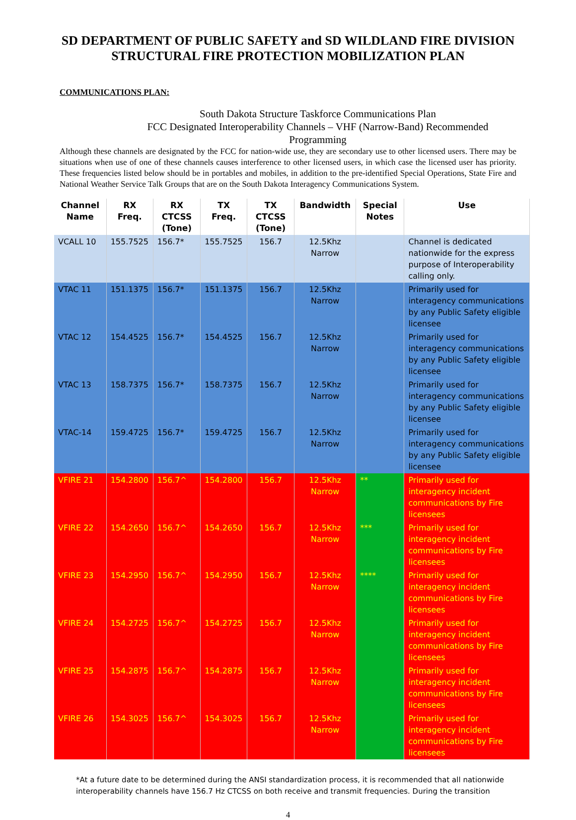SD DEPARTMENT OF PUBLIC SAFETY and SD WILDLAND FIRE DIVISION
STRUCTURAL FIRE PROTECTION MOBILIZATION PLAN
COMMUNICATIONS PLAN:
South Dakota Structure Taskforce Communications Plan
FCC Designated Interoperability Channels – VHF (Narrow-Band) Recommended Programming
Although these channels are designated by the FCC for nation-wide use, they are secondary use to other licensed users. There may be situations when use of one of these channels causes interference to other licensed users, in which case the licensed user has priority. These frequencies listed below should be in portables and mobiles, in addition to the pre-identified Special Operations, State Fire and National Weather Service Talk Groups that are on the South Dakota Interagency Communications System.
| Channel Name | RX Freq. | RX CTCSS (Tone) | TX Freq. | TX CTCSS (Tone) | Bandwidth | Special Notes | Use |
| --- | --- | --- | --- | --- | --- | --- | --- |
| VCALL 10 | 155.7525 | 156.7* | 155.7525 | 156.7 | 12.5Khz Narrow | | Channel is dedicated nationwide for the express purpose of Interoperability calling only. |
| VTAC 11 | 151.1375 | 156.7* | 151.1375 | 156.7 | 12.5Khz Narrow | | Primarily used for interagency communications by any Public Safety eligible licensee |
| VTAC 12 | 154.4525 | 156.7* | 154.4525 | 156.7 | 12.5Khz Narrow | | Primarily used for interagency communications by any Public Safety eligible licensee |
| VTAC 13 | 158.7375 | 156.7* | 158.7375 | 156.7 | 12.5Khz Narrow | | Primarily used for interagency communications by any Public Safety eligible licensee |
| VTAC-14 | 159.4725 | 156.7* | 159.4725 | 156.7 | 12.5Khz Narrow | | Primarily used for interagency communications by any Public Safety eligible licensee |
| VFIRE 21 | 154.2800 | 156.7^ | 154.2800 | 156.7 | 12.5Khz Narrow | ** | Primarily used for interagency incident communications by Fire licensees |
| VFIRE 22 | 154.2650 | 156.7^ | 154.2650 | 156.7 | 12.5Khz Narrow | *** | Primarily used for interagency incident communications by Fire licensees |
| VFIRE 23 | 154.2950 | 156.7^ | 154.2950 | 156.7 | 12.5Khz Narrow | **** | Primarily used for interagency incident communications by Fire licensees |
| VFIRE 24 | 154.2725 | 156.7^ | 154.2725 | 156.7 | 12.5Khz Narrow | | Primarily used for interagency incident communications by Fire licensees |
| VFIRE 25 | 154.2875 | 156.7^ | 154.2875 | 156.7 | 12.5Khz Narrow | | Primarily used for interagency incident communications by Fire licensees |
| VFIRE 26 | 154.3025 | 156.7^ | 154.3025 | 156.7 | 12.5Khz Narrow | | Primarily used for interagency incident communications by Fire licensees |
*At a future date to be determined during the ANSI standardization process, it is recommended that all nationwide interoperability channels have 156.7 Hz CTCSS on both receive and transmit frequencies. During the transition
4